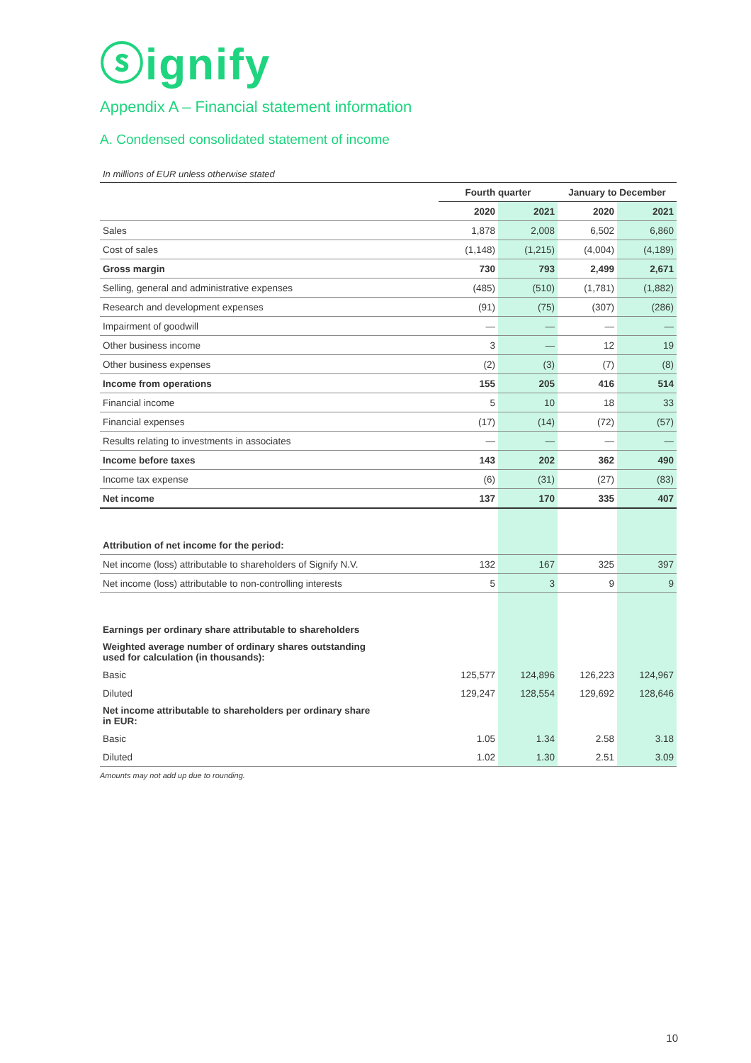ⓢignify
Appendix A – Financial statement information
A. Condensed consolidated statement of income
In millions of EUR unless otherwise stated
| | Fourth quarter | | January to December | |
| --- | --- | --- | --- | --- |
| | 2020 | 2021 | 2020 | 2021 |
| Sales | 1,878 | 2,008 | 6,502 | 6,860 |
| Cost of sales | (1,148) | (1,215) | (4,004) | (4,189) |
| Gross margin | 730 | 793 | 2,499 | 2,671 |
| Selling, general and administrative expenses | (485) | (510) | (1,781) | (1,882) |
| Research and development expenses | (91) | (75) | (307) | (286) |
| Impairment of goodwill | — | — | — | — |
| Other business income | 3 | — | 12 | 19 |
| Other business expenses | (2) | (3) | (7) | (8) |
| Income from operations | 155 | 205 | 416 | 514 |
| Financial income | 5 | 10 | 18 | 33 |
| Financial expenses | (17) | (14) | (72) | (57) |
| Results relating to investments in associates | — | — | — | — |
| Income before taxes | 143 | 202 | 362 | 490 |
| Income tax expense | (6) | (31) | (27) | (83) |
| Net income | 137 | 170 | 335 | 407 |
| Attribution of net income for the period: | | | | |
| Net income (loss) attributable to shareholders of Signify N.V. | 132 | 167 | 325 | 397 |
| Net income (loss) attributable to non-controlling interests | 5 | 3 | 9 | 9 |
| Earnings per ordinary share attributable to shareholders | | | | |
| Weighted average number of ordinary shares outstanding used for calculation (in thousands): | | | | |
| Basic | 125,577 | 124,896 | 126,223 | 124,967 |
| Diluted | 129,247 | 128,554 | 129,692 | 128,646 |
| Net income attributable to shareholders per ordinary share in EUR: | | | | |
| Basic | 1.05 | 1.34 | 2.58 | 3.18 |
| Diluted | 1.02 | 1.30 | 2.51 | 3.09 |
Amounts may not add up due to rounding.
10